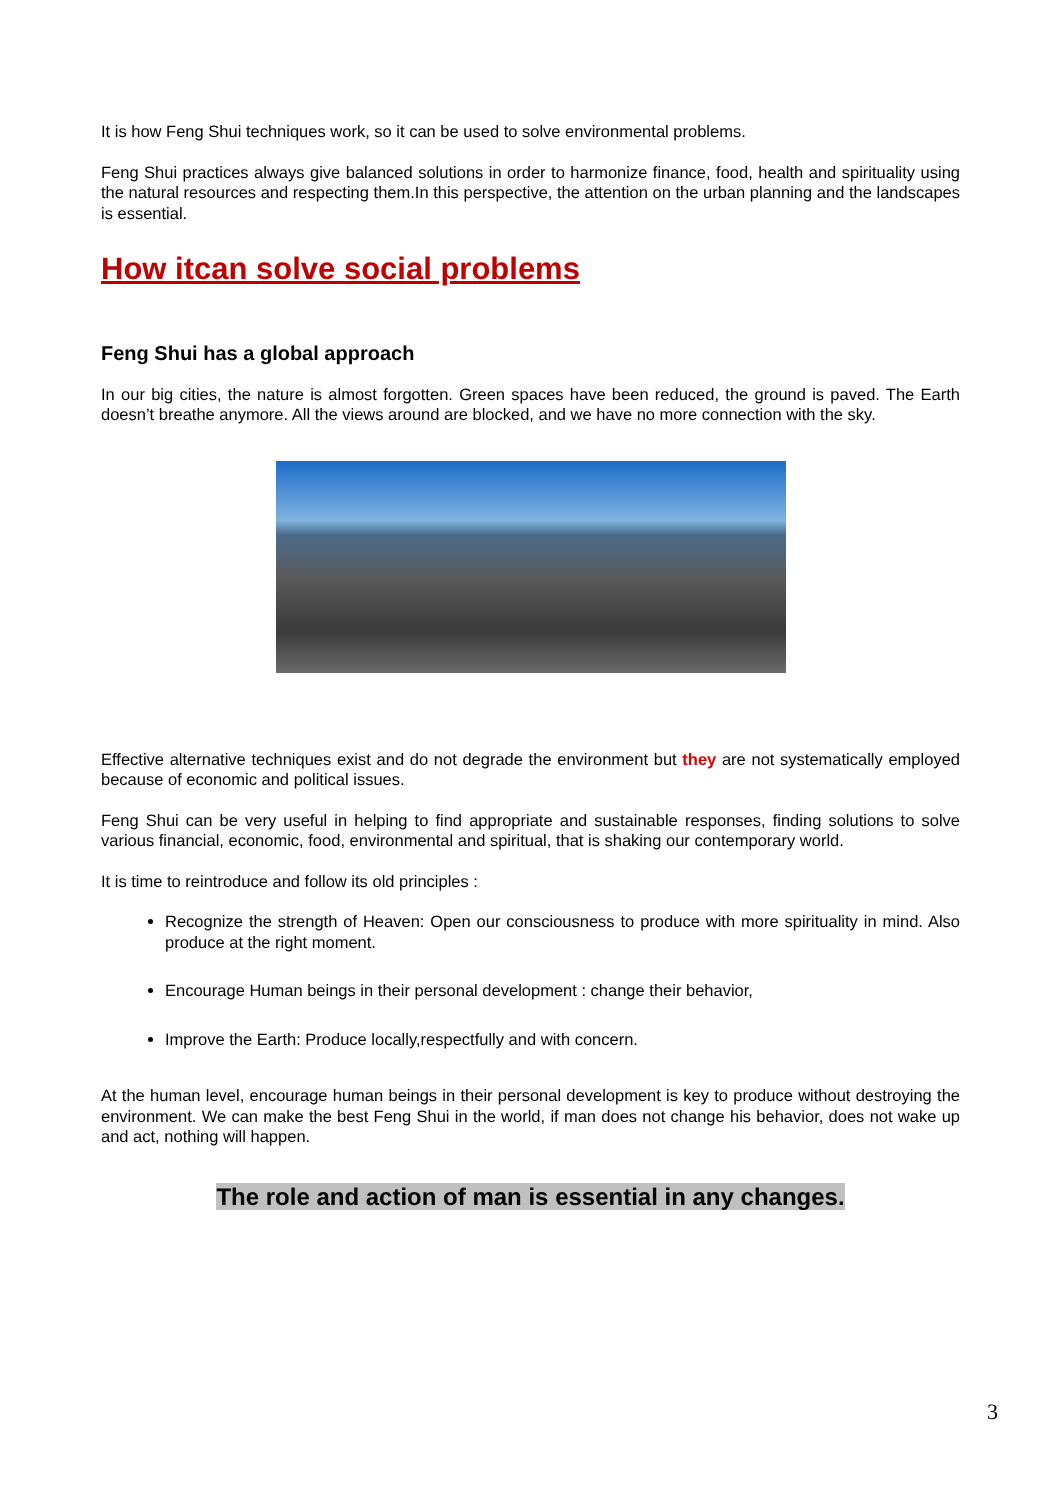It is how Feng Shui techniques work, so it can be used to solve environmental problems.
Feng Shui practices always give balanced solutions in order to harmonize finance, food, health and spirituality using the natural resources and respecting them.In this perspective, the attention on the urban planning and the landscapes is essential.
How itcan solve social problems
Feng Shui has a global approach
In our big cities, the nature is almost forgotten. Green spaces have been reduced, the ground is paved. The Earth doesn’t breathe anymore. All the views around are blocked, and we have no more connection with the sky.
Effective alternative techniques exist and do not degrade the environment but they are not systematically employed because of economic and political issues.
Feng Shui can be very useful in helping to find appropriate and sustainable responses, finding solutions to solve various financial, economic, food, environmental and spiritual, that is shaking our contemporary world.
It is time to reintroduce and follow its old principles :
Recognize the strength of Heaven: Open our consciousness to produce with more spirituality in mind. Also produce at the right moment.
Encourage Human beings in their personal development : change their behavior,
Improve the Earth: Produce locally,respectfully and with concern.
At the human level, encourage human beings in their personal development is key to produce without destroying the environment. We can make the best Feng Shui in the world, if man does not change his behavior, does not wake up and act, nothing will happen.
The role and action of man is essential in any changes.
3